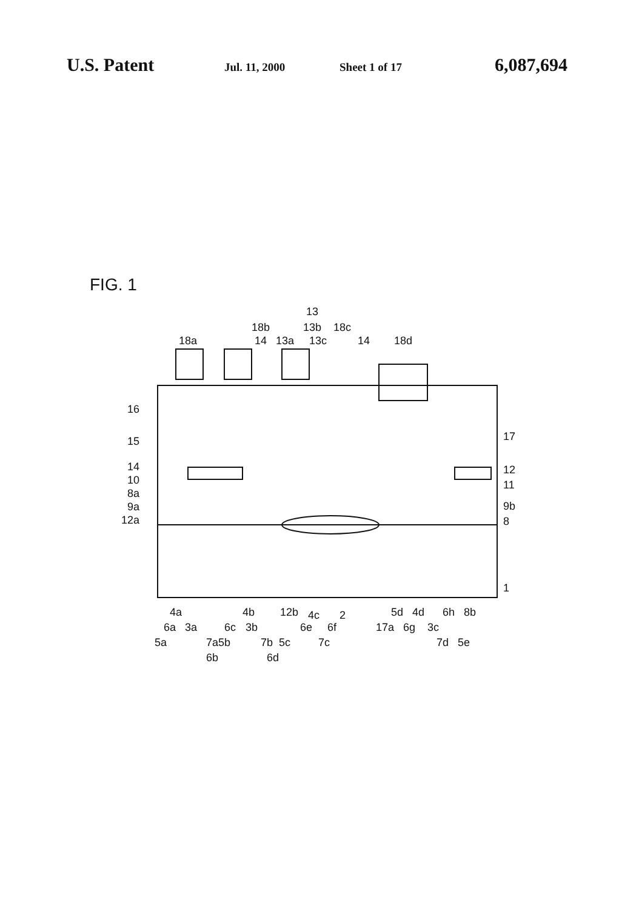U.S. Patent Jul. 11, 2000 Sheet 1 of 17 6,087,694
FIG. 1
13
13b
18b
18c
18a
14
13a
13c
14
18d
16
15
14
10
8a
9a
12a
17
12
11
9b
8
1
4a
4b
12b
4c
2
5d
4d
6h
8b
6a
3a
6c
3b
6e
6f
17a
6g
3c
5a
7a
5b
7b
5c
7c
7d
5e
6b
6d